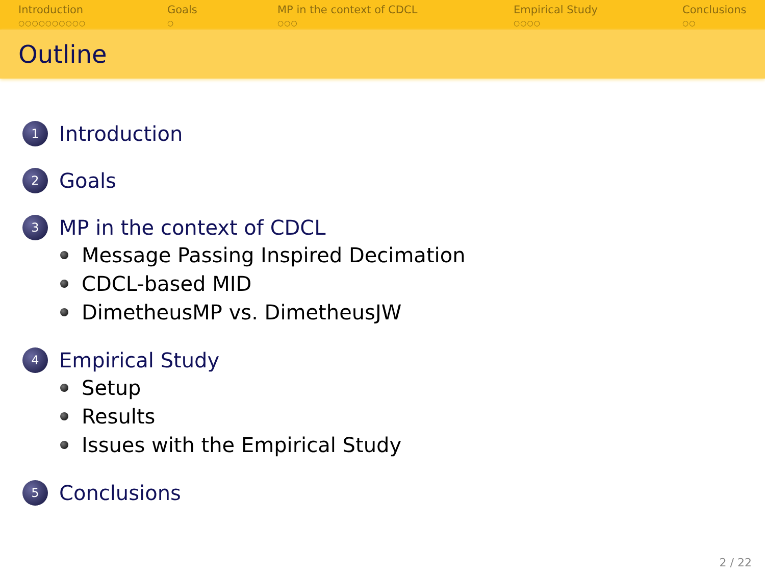Introduction
○○○○○○○○○○
Goals
○
MP in the context of CDCL
○○○
Empirical Study
○○○○
Conclusions
○○
Outline
1
Introduction
2
Goals
3
MP in the context of CDCL
Message Passing Inspired Decimation
CDCL-based MID
DimetheusMP vs. DimetheusJW
4
Empirical Study
Setup
Results
Issues with the Empirical Study
5
Conclusions
2 / 22